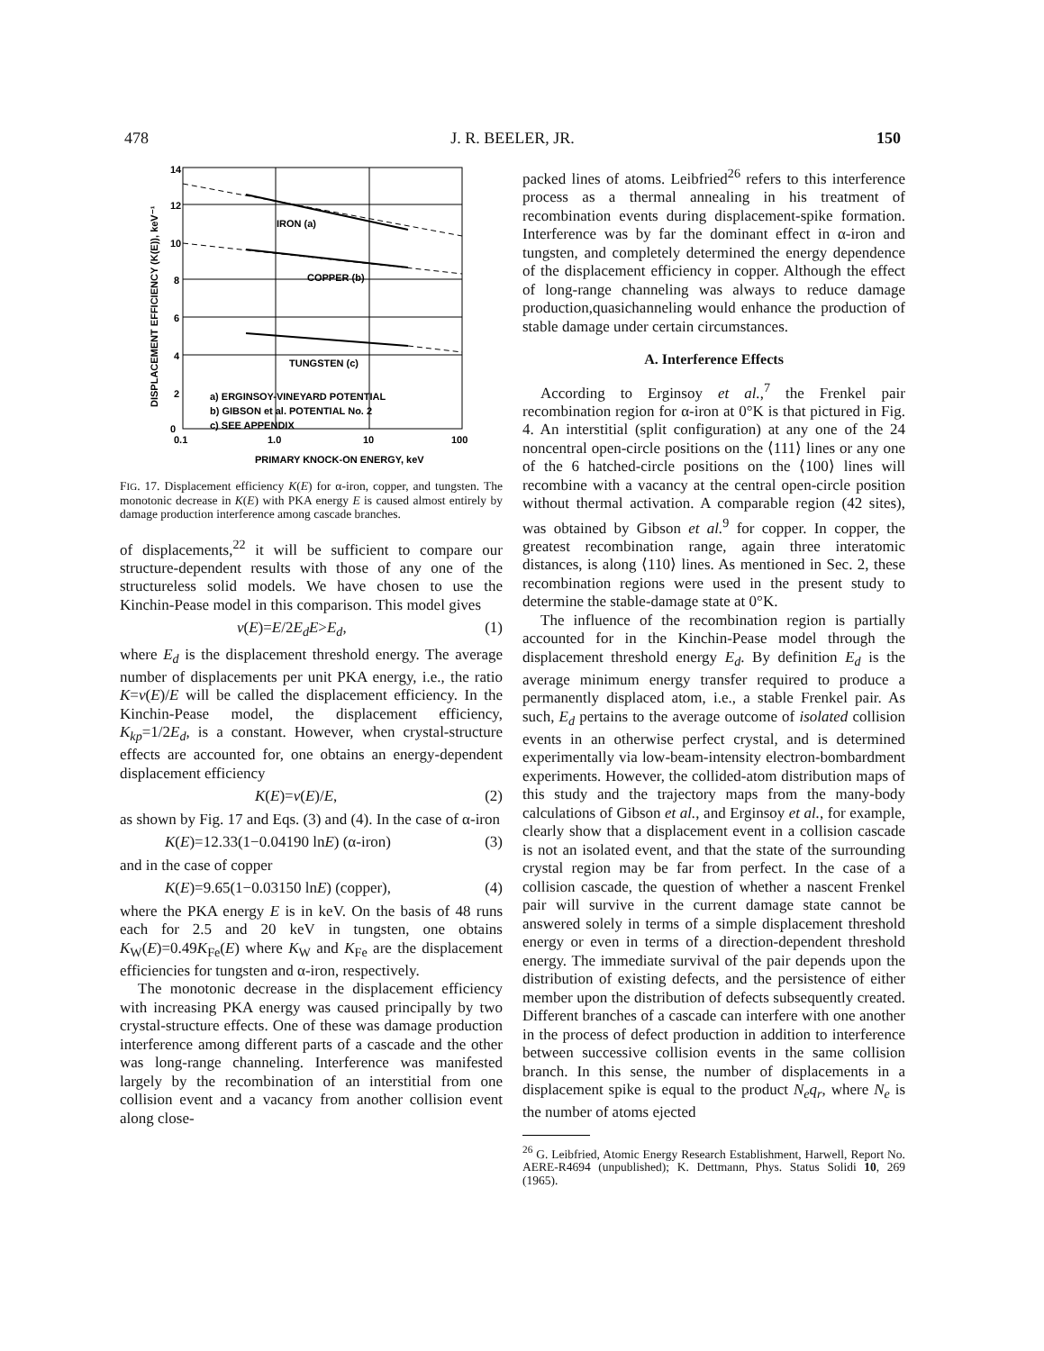478 J. R. BEELER, JR. 150
IRON (a)
COPPER (b)
TUNGSTEN (c)
a) ERGINSOY-VINEYARD POTENTIAL
b) GIBSON et al. POTENTIAL No. 2
c) SEE APPENDIX
14
12
10
8
6
4
2
0
0.1
1.0
10
100
PRIMARY KNOCK-ON ENERGY, keV
DISPLACEMENT EFFICIENCY (K(E)), keV⁻¹
FIG. 17. Displacement efficiency K(E) for α-iron, copper, and tungsten. The monotonic decrease in K(E) with PKA energy E is caused almost entirely by damage production interference among cascade branches.
of displacements,<sup>22</sup> it will be sufficient to compare our structure-dependent results with those of any one of the structureless solid models. We have chosen to use the Kinchin-Pease model in this comparison. This model gives
ν(E)=E/2E<sub>d</sub>E>E<sub>d</sub>, (1)
where E<sub>d</sub> is the displacement threshold energy. The average number of displacements per unit PKA energy, i.e., the ratio K=ν(E)/E will be called the displacement efficiency. In the Kinchin-Pease model, the displacement efficiency, K<sub>kp</sub>=1/2E<sub>d</sub>, is a constant. However, when crystal-structure effects are accounted for, one obtains an energy-dependent displacement efficiency
K(E)=ν(E)/E, (2)
as shown by Fig. 17 and Eqs. (3) and (4). In the case of α-iron
K(E)=12.33(1−0.04190 lnE) (α-iron) (3)
and in the case of copper
K(E)=9.65(1−0.03150 lnE) (copper), (4)
where the PKA energy E is in keV. On the basis of 48 runs each for 2.5 and 20 keV in tungsten, one obtains K<sub>W</sub>(E)=0.49K<sub>Fe</sub>(E) where K<sub>W</sub> and K<sub>Fe</sub> are the displacement efficiencies for tungsten and α-iron, respectively.
The monotonic decrease in the displacement efficiency with increasing PKA energy was caused principally by two crystal-structure effects. One of these was damage production interference among different parts of a cascade and the other was long-range channeling. Interference was manifested largely by the recombination of an interstitial from one collision event and a vacancy from another collision event along close-
packed lines of atoms. Leibfried<sup>26</sup> refers to this interference process as a thermal annealing in his treatment of recombination events during displacement-spike formation. Interference was by far the dominant effect in α-iron and tungsten, and completely determined the energy dependence of the displacement efficiency in copper. Although the effect of long-range channeling was always to reduce damage production,quasichanneling would enhance the production of stable damage under certain circumstances.
A. Interference Effects
According to Erginsoy et al.,<sup>7</sup> the Frenkel pair recombination region for α-iron at 0°K is that pictured in Fig. 4. An interstitial (split configuration) at any one of the 24 noncentral open-circle positions on the ⟨111⟩ lines or any one of the 6 hatched-circle positions on the ⟨100⟩ lines will recombine with a vacancy at the central open-circle position without thermal activation. A comparable region (42 sites), was obtained by Gibson et al.<sup>9</sup> for copper. In copper, the greatest recombination range, again three interatomic distances, is along ⟨110⟩ lines. As mentioned in Sec. 2, these recombination regions were used in the present study to determine the stable-damage state at 0°K.
The influence of the recombination region is partially accounted for in the Kinchin-Pease model through the displacement threshold energy E<sub>d</sub>. By definition E<sub>d</sub> is the average minimum energy transfer required to produce a permanently displaced atom, i.e., a stable Frenkel pair. As such, E<sub>d</sub> pertains to the average outcome of isolated collision events in an otherwise perfect crystal, and is determined experimentally via low-beam-intensity electron-bombardment experiments. However, the collided-atom distribution maps of this study and the trajectory maps from the many-body calculations of Gibson et al., and Erginsoy et al., for example, clearly show that a displacement event in a collision cascade is not an isolated event, and that the state of the surrounding crystal region may be far from perfect. In the case of a collision cascade, the question of whether a nascent Frenkel pair will survive in the current damage state cannot be answered solely in terms of a simple displacement threshold energy or even in terms of a direction-dependent threshold energy. The immediate survival of the pair depends upon the distribution of existing defects, and the persistence of either member upon the distribution of defects subsequently created. Different branches of a cascade can interfere with one another in the process of defect production in addition to interference between successive collision events in the same collision branch. In this sense, the number of displacements in a displacement spike is equal to the product N<sub>e</sub>q<sub>r</sub>, where N<sub>e</sub> is the number of atoms ejected
<sup>26</sup> G. Leibfried, Atomic Energy Research Establishment, Harwell, Report No. AERE-R4694 (unpublished); K. Dettmann, Phys. Status Solidi 10, 269 (1965).